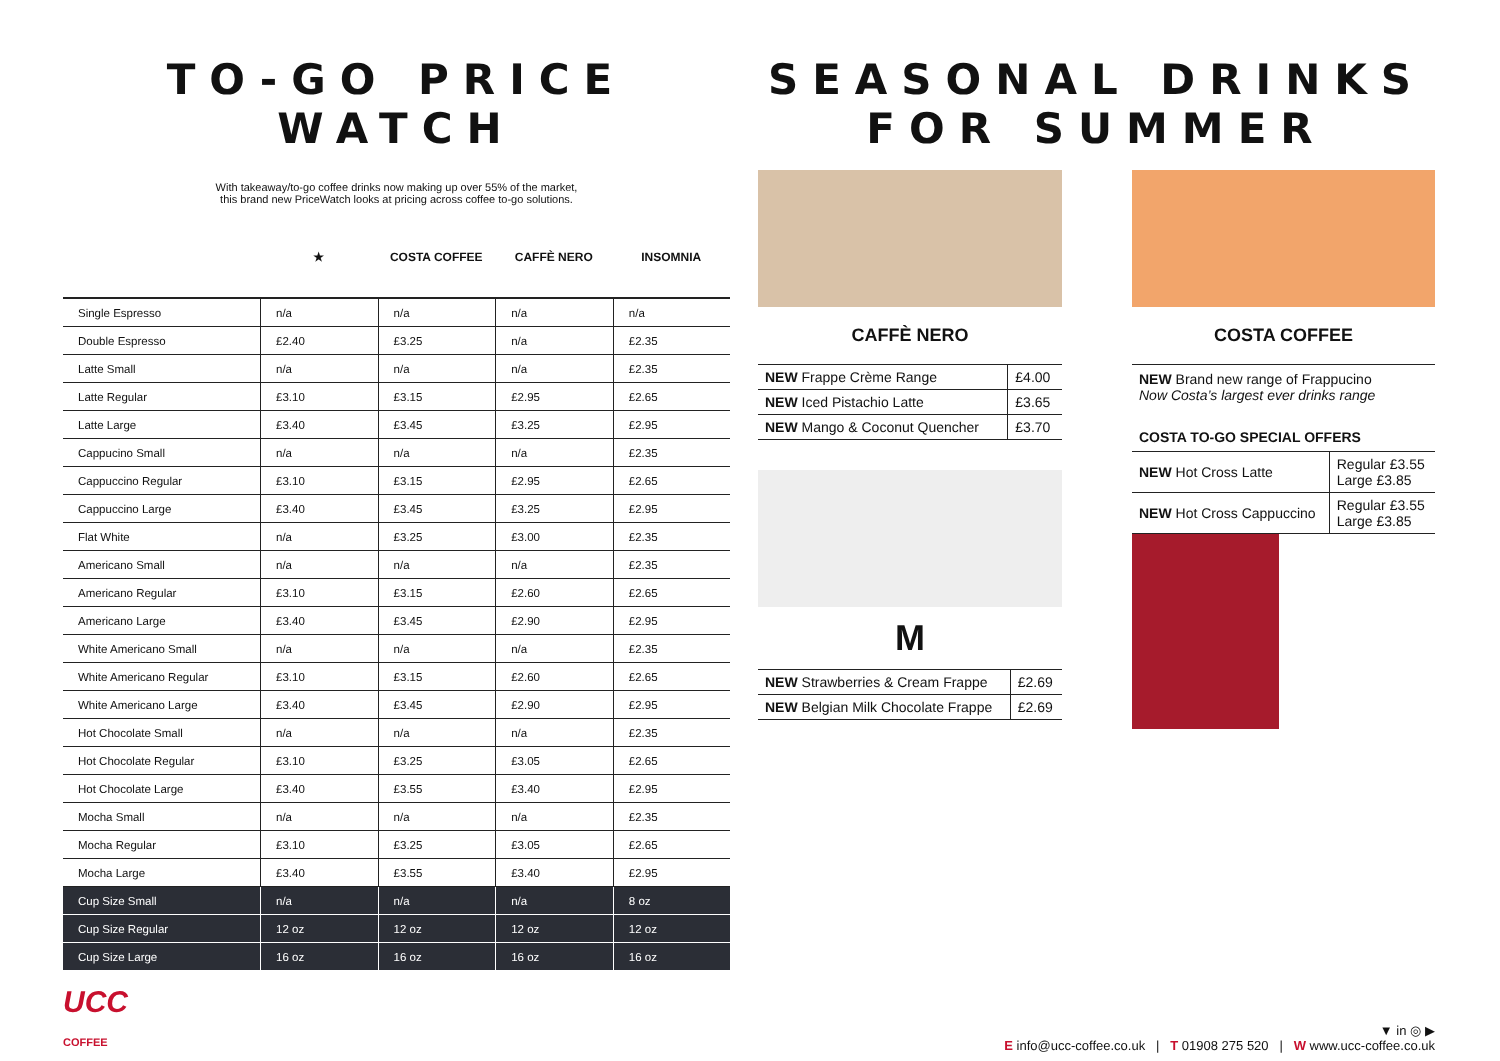TO-GO PRICE WATCH
With takeaway/to-go coffee drinks now making up over 55% of the market,
this brand new PriceWatch looks at pricing across coffee to-go solutions.
★ COSTA COFFEE CAFFÈ NERO INSOMNIA
| Single Espresso | n/a | n/a | n/a | n/a |
| Double Espresso | £2.40 | £3.25 | n/a | £2.35 |
| Latte Small | n/a | n/a | n/a | £2.35 |
| Latte Regular | £3.10 | £3.15 | £2.95 | £2.65 |
| Latte Large | £3.40 | £3.45 | £3.25 | £2.95 |
| Cappucino Small | n/a | n/a | n/a | £2.35 |
| Cappuccino Regular | £3.10 | £3.15 | £2.95 | £2.65 |
| Cappuccino Large | £3.40 | £3.45 | £3.25 | £2.95 |
| Flat White | n/a | £3.25 | £3.00 | £2.35 |
| Americano Small | n/a | n/a | n/a | £2.35 |
| Americano Regular | £3.10 | £3.15 | £2.60 | £2.65 |
| Americano Large | £3.40 | £3.45 | £2.90 | £2.95 |
| White Americano Small | n/a | n/a | n/a | £2.35 |
| White Americano Regular | £3.10 | £3.15 | £2.60 | £2.65 |
| White Americano Large | £3.40 | £3.45 | £2.90 | £2.95 |
| Hot Chocolate Small | n/a | n/a | n/a | £2.35 |
| Hot Chocolate Regular | £3.10 | £3.25 | £3.05 | £2.65 |
| Hot Chocolate Large | £3.40 | £3.55 | £3.40 | £2.95 |
| Mocha Small | n/a | n/a | n/a | £2.35 |
| Mocha Regular | £3.10 | £3.25 | £3.05 | £2.65 |
| Mocha Large | £3.40 | £3.55 | £3.40 | £2.95 |
| Cup Size Small | n/a | n/a | n/a | 8 oz |
| Cup Size Regular | 12 oz | 12 oz | 12 oz | 12 oz |
| Cup Size Large | 16 oz | 16 oz | 16 oz | 16 oz |
SEASONAL DRINKS
FOR SUMMER
CAFFÈ NERO
| NEW Frappe Crème Range | £4.00 |
| NEW Iced Pistachio Latte | £3.65 |
| NEW Mango & Coconut Quencher | £3.70 |
M
| NEW Strawberries & Cream Frappe | £2.69 |
| NEW Belgian Milk Chocolate Frappe | £2.69 |
COSTA COFFEE
NEW Brand new range of Frappucino
Now Costa’s largest ever drinks range
COSTA TO-GO SPECIAL OFFERS
| NEW Hot Cross Latte | Regular £3.55 Large £3.85 |
| NEW Hot Cross Cappuccino | Regular £3.55 Large £3.85 |
UCC
COFFEE
▼ in ◎ ▶
E info@ucc-coffee.co.uk | T 01908 275 520 | W www.ucc-coffee.co.uk